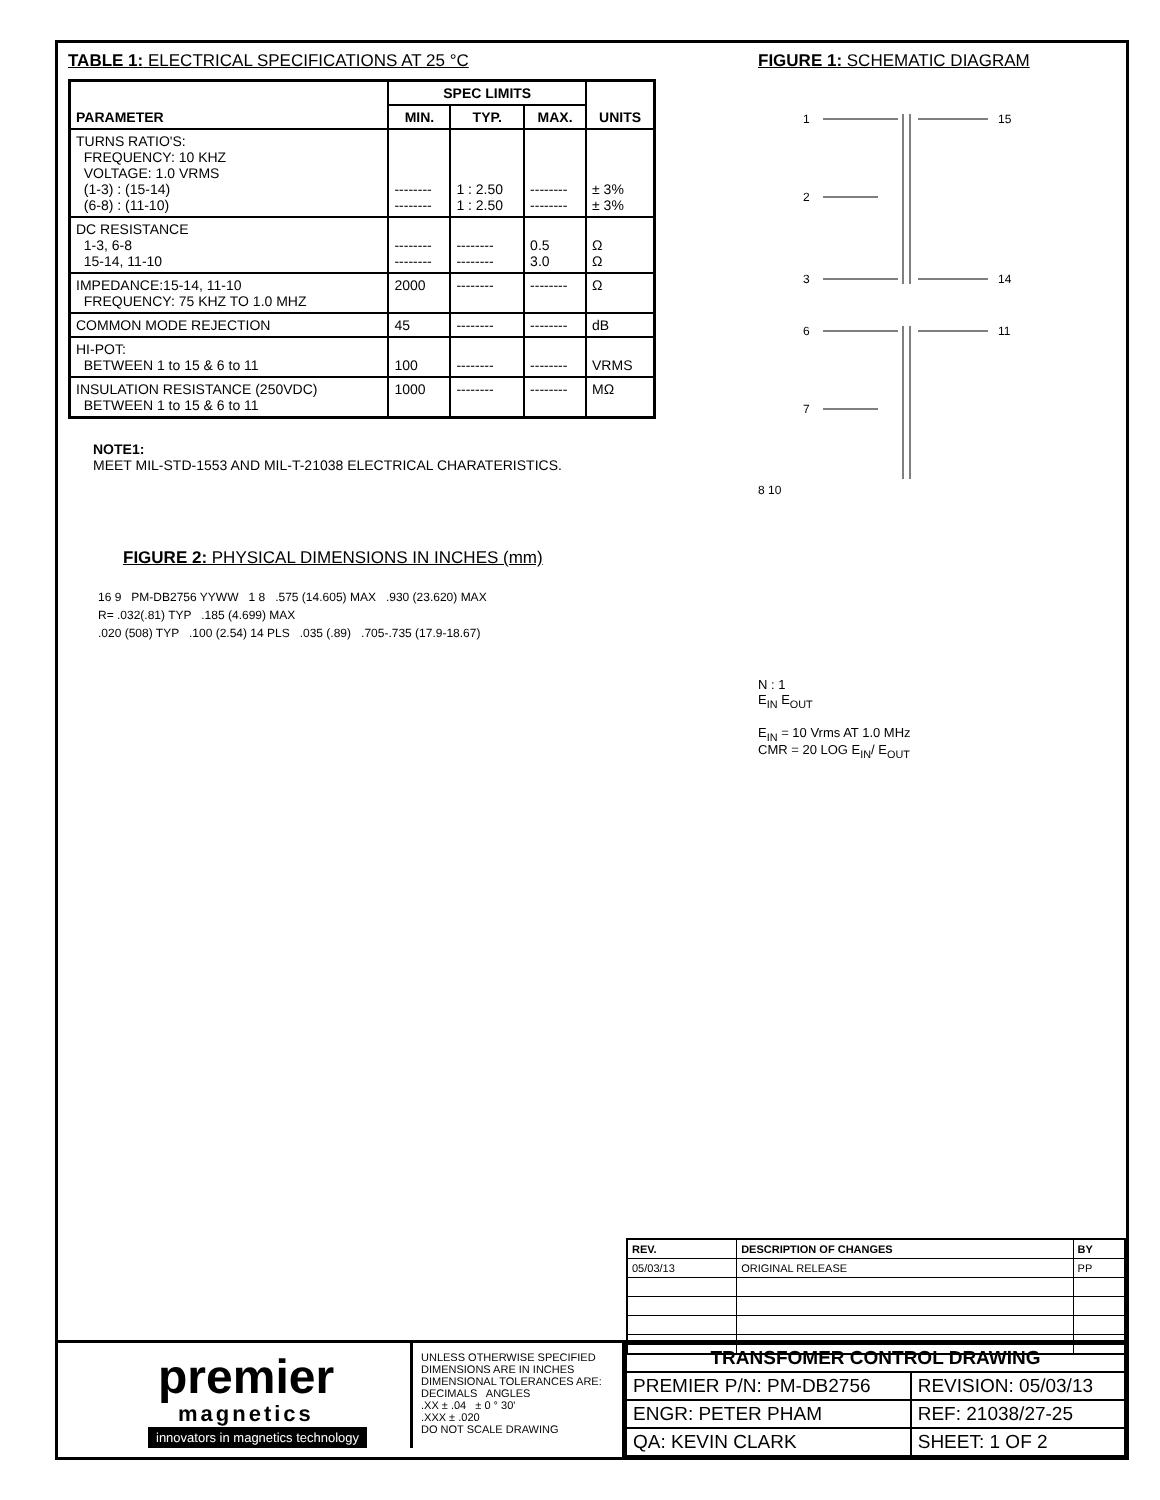TABLE 1: ELECTRICAL SPECIFICATIONS AT 25 °C
| PARAMETER | SPEC LIMITS | | | UNITS |
| --- | --- | --- | --- | --- |
| | MIN. | TYP. | MAX. | |
| TURNS RATIO'S: FREQUENCY: 10 KHZ VOLTAGE: 1.0 VRMS (1-3) : (15-14) (6-8) : (11-10) | -------- -------- | 1 : 2.50 1 : 2.50 | -------- -------- | ± 3% ± 3% |
| DC RESISTANCE 1-3, 6-8 15-14, 11-10 | -------- -------- | -------- -------- | 0.5 3.0 | Ω Ω |
| IMPEDANCE:15-14, 11-10 FREQUENCY: 75 KHZ TO 1.0 MHZ | 2000 | -------- | -------- | Ω |
| COMMON MODE REJECTION | 45 | -------- | -------- | dB |
| HI-POT: BETWEEN 1 to 15 & 6 to 11 | 100 | -------- | -------- | VRMS |
| INSULATION RESISTANCE (250VDC) BETWEEN 1 to 15 & 6 to 11 | 1000 | -------- | -------- | MΩ |
NOTE1:
MEET MIL-STD-1553 AND MIL-T-21038 ELECTRICAL CHARATERISTICS.
FIGURE 2: PHYSICAL DIMENSIONS IN INCHES (mm)
16 9 PM-DB2756 YYWW 1 8 .575 (14.605) MAX .930 (23.620) MAX
R= .032(.81) TYP .185 (4.699) MAX
.020 (508) TYP .100 (2.54) 14 PLS .035 (.89) .705-.735 (17.9-18.67)
FIGURE 1: SCHEMATIC DIAGRAM
1
2
3
15
14
6
7
11
8 10
N : 1
E<sub>IN</sub> E<sub>OUT</sub>
E<sub>IN</sub> = 10 Vrms AT 1.0 MHz
CMR = 20 LOG E<sub>IN</sub>/ E<sub>OUT</sub>
| REV. | DESCRIPTION OF CHANGES | BY |
| --- | --- | --- |
| 05/03/13 | ORIGINAL RELEASE | PP |
premier
magnetics
innovators in magnetics technology
UNLESS OTHERWISE SPECIFIED
DIMENSIONS ARE IN INCHES
DIMENSIONAL TOLERANCES ARE:
DECIMALS ANGLES
.XX ± .04 ± 0 ° 30'
.XXX ± .020
DO NOT SCALE DRAWING
| TRANSFOMER CONTROL DRAWING | |
| PREMIER P/N: PM-DB2756 | REVISION: 05/03/13 |
| ENGR: PETER PHAM | REF: 21038/27-25 |
| QA: KEVIN CLARK | SHEET: 1 OF 2 |